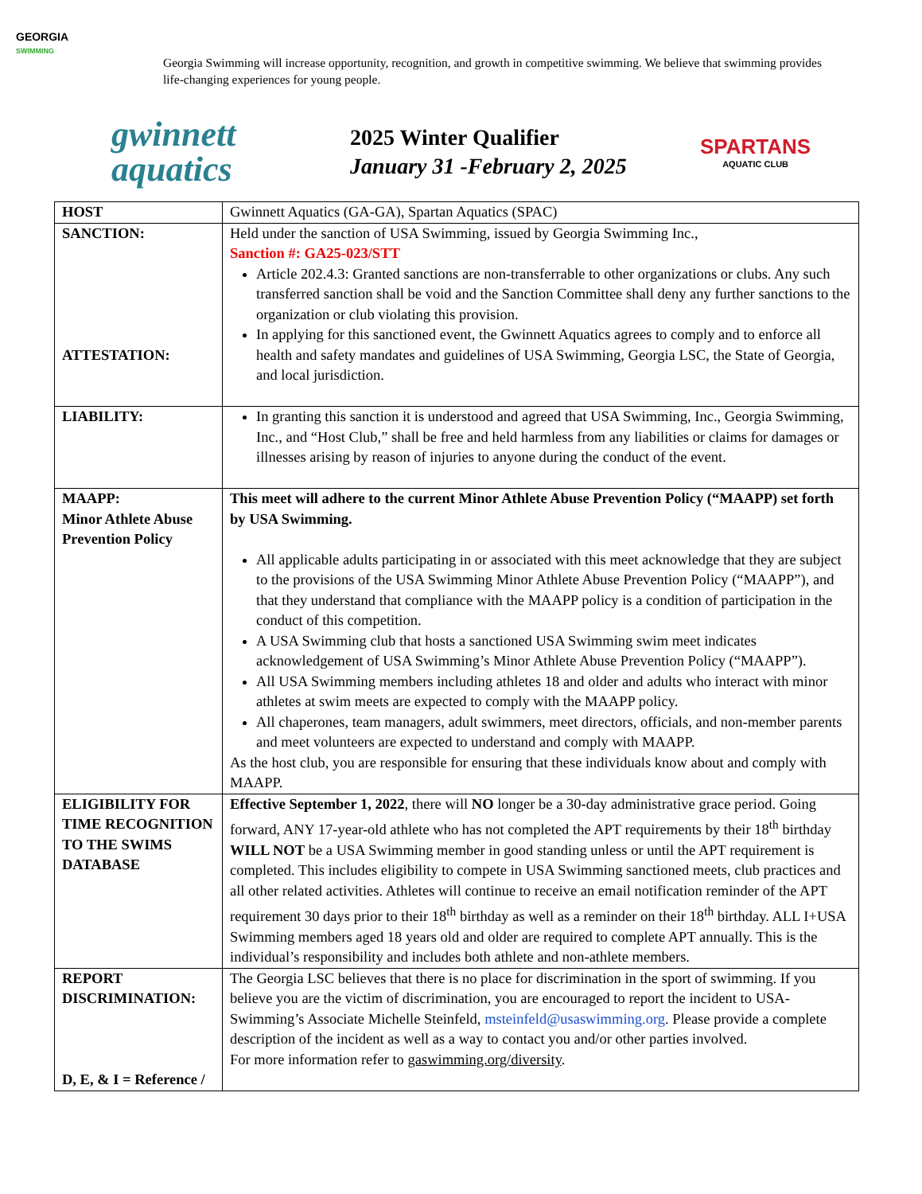GEORGIA
SWIMMING
Georgia Swimming will increase opportunity, recognition, and growth in competitive swimming. We believe that swimming provides life-changing experiences for young people.
gwinnett
aquatics
2025 Winter Qualifier
January 31 -February 2, 2025
SPARTANS
AQUATIC CLUB
| HOST | Gwinnett Aquatics (GA-GA), Spartan Aquatics (SPAC) |
| SANCTION: ATTESTATION: | Held under the sanction of USA Swimming, issued by Georgia Swimming Inc., Sanction #: GA25-023/STT Article 202.4.3: Granted sanctions are non-transferrable to other organizations or clubs. Any such transferred sanction shall be void and the Sanction Committee shall deny any further sanctions to the organization or club violating this provision. In applying for this sanctioned event, the Gwinnett Aquatics agrees to comply and to enforce all health and safety mandates and guidelines of USA Swimming, Georgia LSC, the State of Georgia, and local jurisdiction. |
| LIABILITY: | In granting this sanction it is understood and agreed that USA Swimming, Inc., Georgia Swimming, Inc., and “Host Club,” shall be free and held harmless from any liabilities or claims for damages or illnesses arising by reason of injuries to anyone during the conduct of the event. |
| MAAPP: Minor Athlete Abuse Prevention Policy | This meet will adhere to the current Minor Athlete Abuse Prevention Policy (“MAAPP) set forth by USA Swimming. All applicable adults participating in or associated with this meet acknowledge that they are subject to the provisions of the USA Swimming Minor Athlete Abuse Prevention Policy (“MAAPP”), and that they understand that compliance with the MAAPP policy is a condition of participation in the conduct of this competition. A USA Swimming club that hosts a sanctioned USA Swimming swim meet indicates acknowledgement of USA Swimming’s Minor Athlete Abuse Prevention Policy (“MAAPP”). All USA Swimming members including athletes 18 and older and adults who interact with minor athletes at swim meets are expected to comply with the MAAPP policy. All chaperones, team managers, adult swimmers, meet directors, officials, and non-member parents and meet volunteers are expected to understand and comply with MAAPP. As the host club, you are responsible for ensuring that these individuals know about and comply with MAAPP. |
| ELIGIBILITY FOR TIME RECOGNITION TO THE SWIMS DATABASE | Effective September 1, 2022 , there will NO longer be a 30-day administrative grace period. Going forward, ANY 17-year-old athlete who has not completed the APT requirements by their 18<sup>th</sup> birthday WILL NOT be a USA Swimming member in good standing unless or until the APT requirement is completed. This includes eligibility to compete in USA Swimming sanctioned meets, club practices and all other related activities. Athletes will continue to receive an email notification reminder of the APT requirement 30 days prior to their 18<sup>th</sup> birthday as well as a reminder on their 18<sup>th</sup> birthday. ALL I+USA Swimming members aged 18 years old and older are required to complete APT annually. This is the individual’s responsibility and includes both athlete and non-athlete members. |
| REPORT DISCRIMINATION: D, E, & I = Reference / | The Georgia LSC believes that there is no place for discrimination in the sport of swimming. If you believe you are the victim of discrimination, you are encouraged to report the incident to USA-Swimming’s Associate Michelle Steinfeld, msteinfeld@usaswimming.org . Please provide a complete description of the incident as well as a way to contact you and/or other parties involved. For more information refer to gaswimming.org/diversity . |